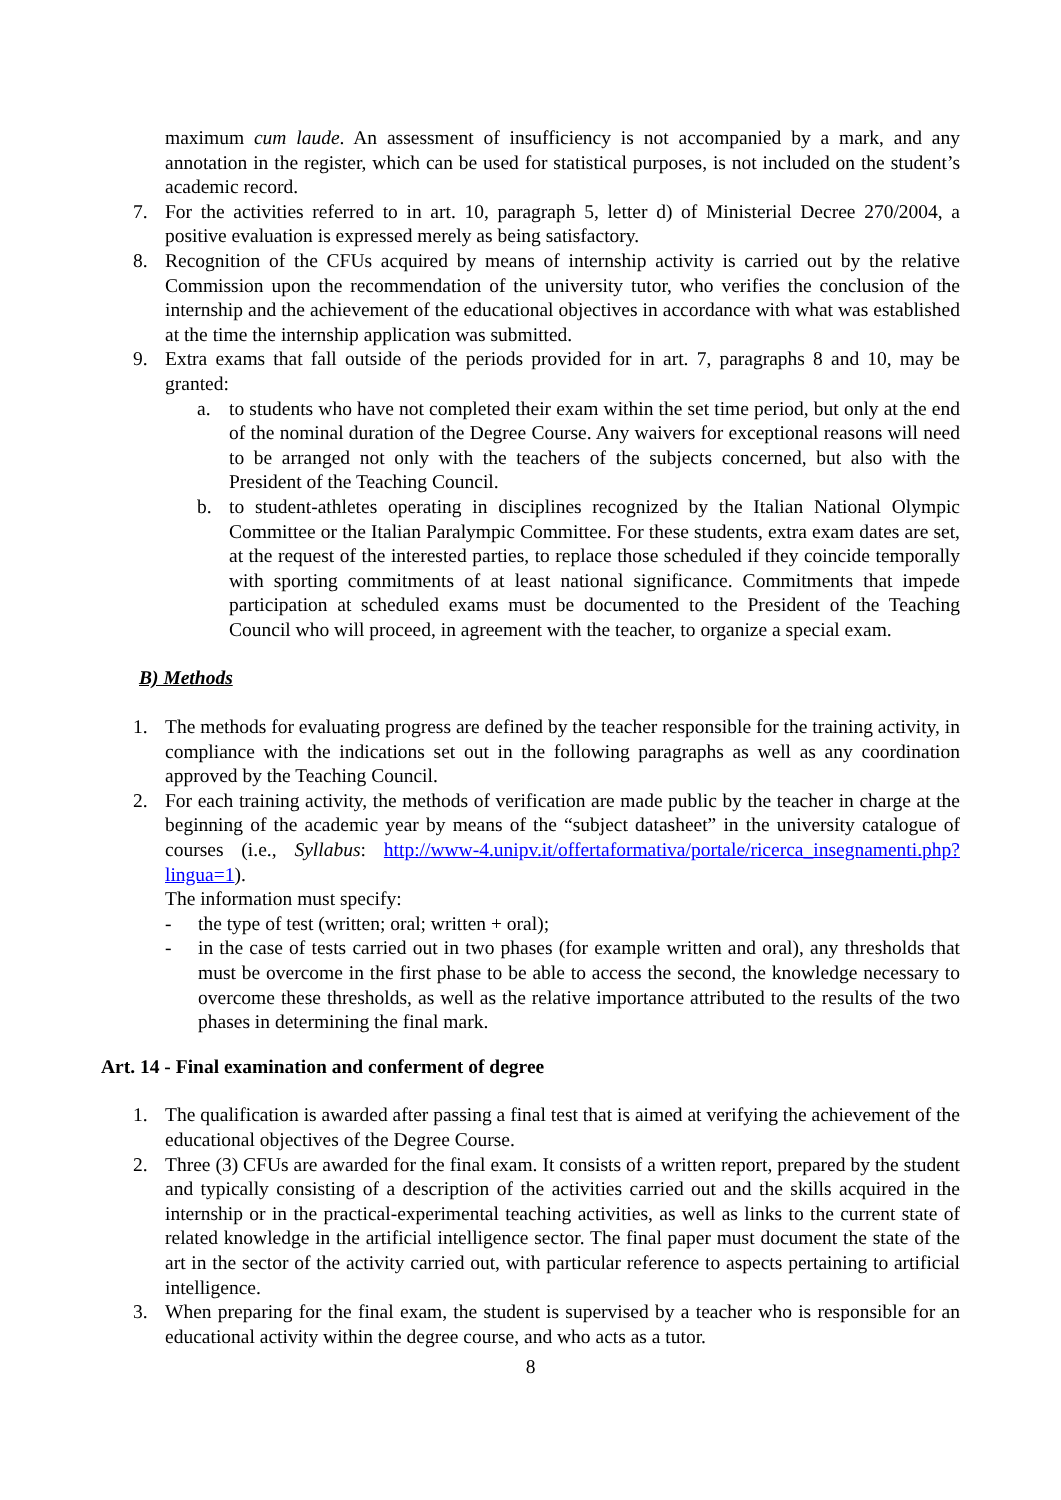maximum cum laude. An assessment of insufficiency is not accompanied by a mark, and any annotation in the register, which can be used for statistical purposes, is not included on the student’s academic record.
7. For the activities referred to in art. 10, paragraph 5, letter d) of Ministerial Decree 270/2004, a positive evaluation is expressed merely as being satisfactory.
8. Recognition of the CFUs acquired by means of internship activity is carried out by the relative Commission upon the recommendation of the university tutor, who verifies the conclusion of the internship and the achievement of the educational objectives in accordance with what was established at the time the internship application was submitted.
9. Extra exams that fall outside of the periods provided for in art. 7, paragraphs 8 and 10, may be granted:
a. to students who have not completed their exam within the set time period, but only at the end of the nominal duration of the Degree Course. Any waivers for exceptional reasons will need to be arranged not only with the teachers of the subjects concerned, but also with the President of the Teaching Council.
b. to student-athletes operating in disciplines recognized by the Italian National Olympic Committee or the Italian Paralympic Committee. For these students, extra exam dates are set, at the request of the interested parties, to replace those scheduled if they coincide temporally with sporting commitments of at least national significance. Commitments that impede participation at scheduled exams must be documented to the President of the Teaching Council who will proceed, in agreement with the teacher, to organize a special exam.
B) Methods
1. The methods for evaluating progress are defined by the teacher responsible for the training activity, in compliance with the indications set out in the following paragraphs as well as any coordination approved by the Teaching Council.
2. For each training activity, the methods of verification are made public by the teacher in charge at the beginning of the academic year by means of the “subject datasheet” in the university catalogue of courses (i.e., Syllabus: http://www-4.unipv.it/offertaformativa/portale/ricerca_insegnamenti.php?lingua=1).
The information must specify:
- the type of test (written; oral; written + oral);
- in the case of tests carried out in two phases (for example written and oral), any thresholds that must be overcome in the first phase to be able to access the second, the knowledge necessary to overcome these thresholds, as well as the relative importance attributed to the results of the two phases in determining the final mark.
Art. 14 - Final examination and conferment of degree
1. The qualification is awarded after passing a final test that is aimed at verifying the achievement of the educational objectives of the Degree Course.
2. Three (3) CFUs are awarded for the final exam. It consists of a written report, prepared by the student and typically consisting of a description of the activities carried out and the skills acquired in the internship or in the practical-experimental teaching activities, as well as links to the current state of related knowledge in the artificial intelligence sector. The final paper must document the state of the art in the sector of the activity carried out, with particular reference to aspects pertaining to artificial intelligence.
3. When preparing for the final exam, the student is supervised by a teacher who is responsible for an educational activity within the degree course, and who acts as a tutor.
8